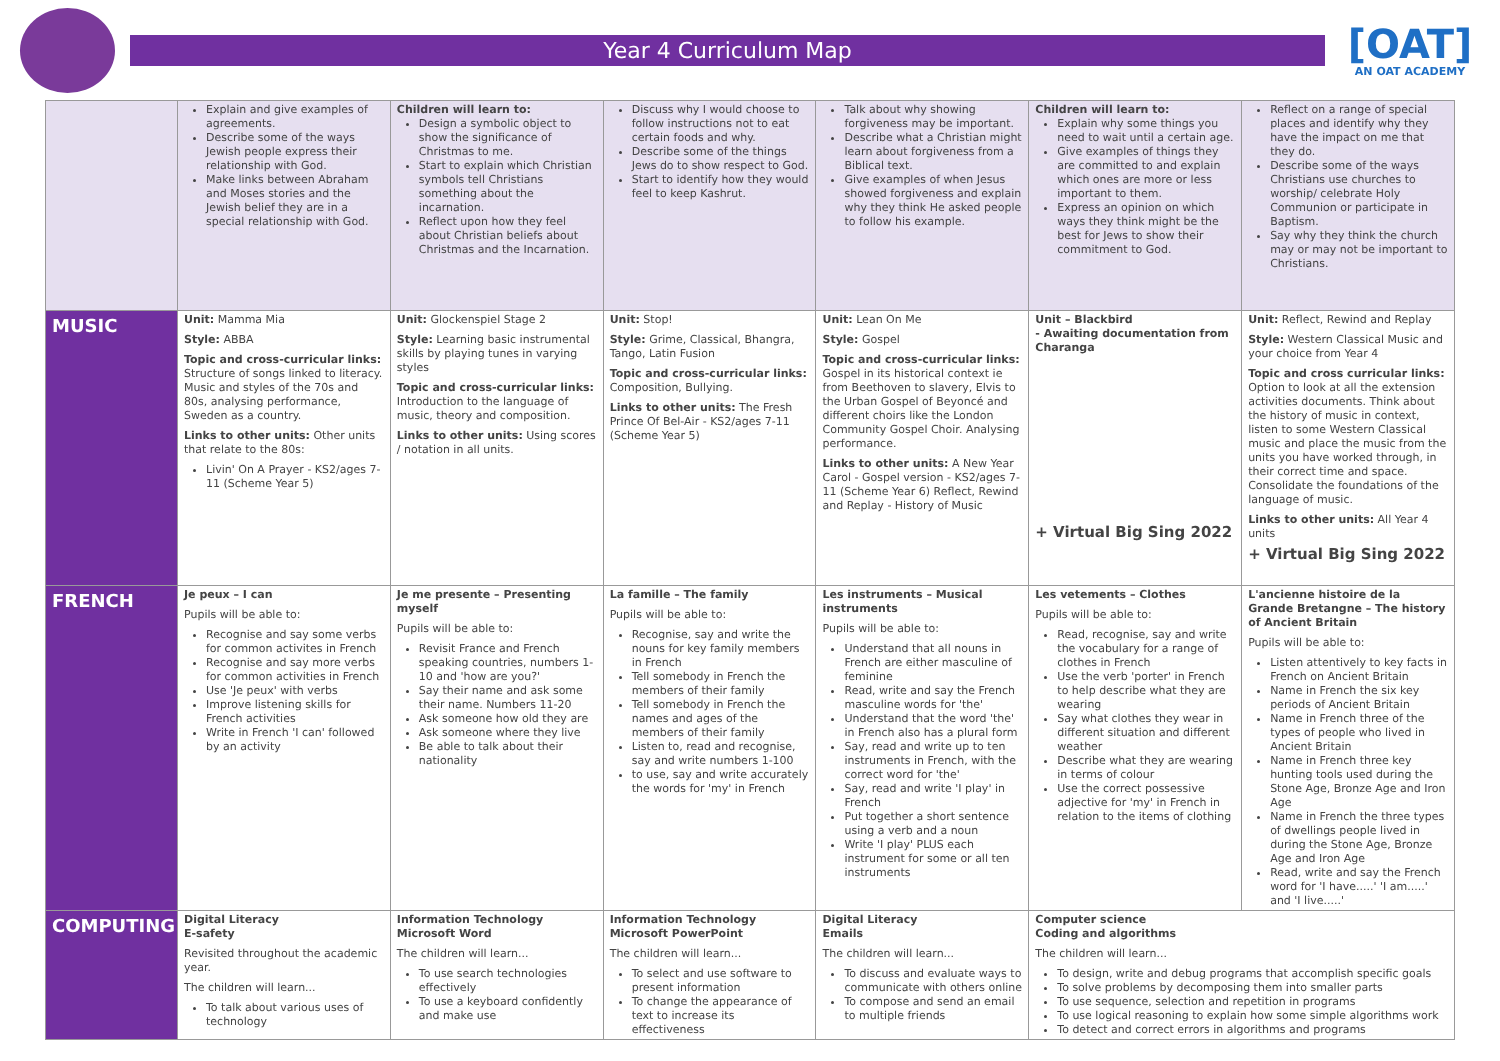Year 4 Curriculum Map
[OAT]
AN OAT ACADEMY
| | Explain and give examples of agreements. Describe some of the ways Jewish people express their relationship with God. Make links between Abraham and Moses stories and the Jewish belief they are in a special relationship with God. | Children will learn to: Design a symbolic object to show the significance of Christmas to me. Start to explain which Christian symbols tell Christians something about the incarnation. Reflect upon how they feel about Christian beliefs about Christmas and the Incarnation. | Discuss why I would choose to follow instructions not to eat certain foods and why. Describe some of the things Jews do to show respect to God. Start to identify how they would feel to keep Kashrut. | Talk about why showing forgiveness may be important. Describe what a Christian might learn about forgiveness from a Biblical text. Give examples of when Jesus showed forgiveness and explain why they think He asked people to follow his example. | Children will learn to: Explain why some things you need to wait until a certain age. Give examples of things they are committed to and explain which ones are more or less important to them. Express an opinion on which ways they think might be the best for Jews to show their commitment to God. | Reflect on a range of special places and identify why they have the impact on me that they do. Describe some of the ways Christians use churches to worship/ celebrate Holy Communion or participate in Baptism. Say why they think the church may or may not be important to Christians. |
| MUSIC | Unit: Mamma Mia Style: ABBA Topic and cross-curricular links: Structure of songs linked to literacy. Music and styles of the 70s and 80s, analysing performance, Sweden as a country. Links to other units: Other units that relate to the 80s: Livin' On A Prayer - KS2/ages 7-11 (Scheme Year 5) | Unit: Glockenspiel Stage 2 Style: Learning basic instrumental skills by playing tunes in varying styles Topic and cross-curricular links: Introduction to the language of music, theory and composition. Links to other units: Using scores / notation in all units. | Unit: Stop! Style: Grime, Classical, Bhangra, Tango, Latin Fusion Topic and cross-curricular links: Composition, Bullying. Links to other units: The Fresh Prince Of Bel-Air - KS2/ages 7-11 (Scheme Year 5) | Unit: Lean On Me Style: Gospel Topic and cross-curricular links: Gospel in its historical context ie from Beethoven to slavery, Elvis to the Urban Gospel of Beyoncé and different choirs like the London Community Gospel Choir. Analysing performance. Links to other units: A New Year Carol - Gospel version - KS2/ages 7-11 (Scheme Year 6) Reflect, Rewind and Replay - History of Music | Unit – Blackbird - Awaiting documentation from Charanga + Virtual Big Sing 2022 | Unit: Reflect, Rewind and Replay Style: Western Classical Music and your choice from Year 4 Topic and cross curricular links: Option to look at all the extension activities documents. Think about the history of music in context, listen to some Western Classical music and place the music from the units you have worked through, in their correct time and space. Consolidate the foundations of the language of music. Links to other units: All Year 4 units + Virtual Big Sing 2022 |
| FRENCH | Je peux – I can Pupils will be able to: Recognise and say some verbs for common activites in French Recognise and say more verbs for common activities in French Use 'Je peux' with verbs Improve listening skills for French activities Write in French 'I can' followed by an activity | Je me presente – Presenting myself Pupils will be able to: Revisit France and French speaking countries, numbers 1-10 and 'how are you?' Say their name and ask some their name. Numbers 11-20 Ask someone how old they are Ask someone where they live Be able to talk about their nationality | La famille – The family Pupils will be able to: Recognise, say and write the nouns for key family members in French Tell somebody in French the members of their family Tell somebody in French the names and ages of the members of their family Listen to, read and recognise, say and write numbers 1-100 to use, say and write accurately the words for 'my' in French | Les instruments – Musical instruments Pupils will be able to: Understand that all nouns in French are either masculine of feminine Read, write and say the French masculine words for 'the' Understand that the word 'the' in French also has a plural form Say, read and write up to ten instruments in French, with the correct word for 'the' Say, read and write 'I play' in French Put together a short sentence using a verb and a noun Write 'I play' PLUS each instrument for some or all ten instruments | Les vetements – Clothes Pupils will be able to: Read, recognise, say and write the vocabulary for a range of clothes in French Use the verb 'porter' in French to help describe what they are wearing Say what clothes they wear in different situation and different weather Describe what they are wearing in terms of colour Use the correct possessive adjective for 'my' in French in relation to the items of clothing | L'ancienne histoire de la Grande Bretangne – The history of Ancient Britain Pupils will be able to: Listen attentively to key facts in French on Ancient Britain Name in French the six key periods of Ancient Britain Name in French three of the types of people who lived in Ancient Britain Name in French three key hunting tools used during the Stone Age, Bronze Age and Iron Age Name in French the three types of dwellings people lived in during the Stone Age, Bronze Age and Iron Age Read, write and say the French word for 'I have.....' 'I am.....' and 'I live.....' |
| COMPUTING | Digital Literacy E-safety Revisited throughout the academic year. The children will learn... To talk about various uses of technology | Information Technology Microsoft Word The children will learn... To use search technologies effectively To use a keyboard confidently and make use | Information Technology Microsoft PowerPoint The children will learn... To select and use software to present information To change the appearance of text to increase its effectiveness | Digital Literacy Emails The children will learn... To discuss and evaluate ways to communicate with others online To compose and send an email to multiple friends | Computer science Coding and algorithms The children will learn... To design, write and debug programs that accomplish specific goals To solve problems by decomposing them into smaller parts To use sequence, selection and repetition in programs To use logical reasoning to explain how some simple algorithms work To detect and correct errors in algorithms and programs | |